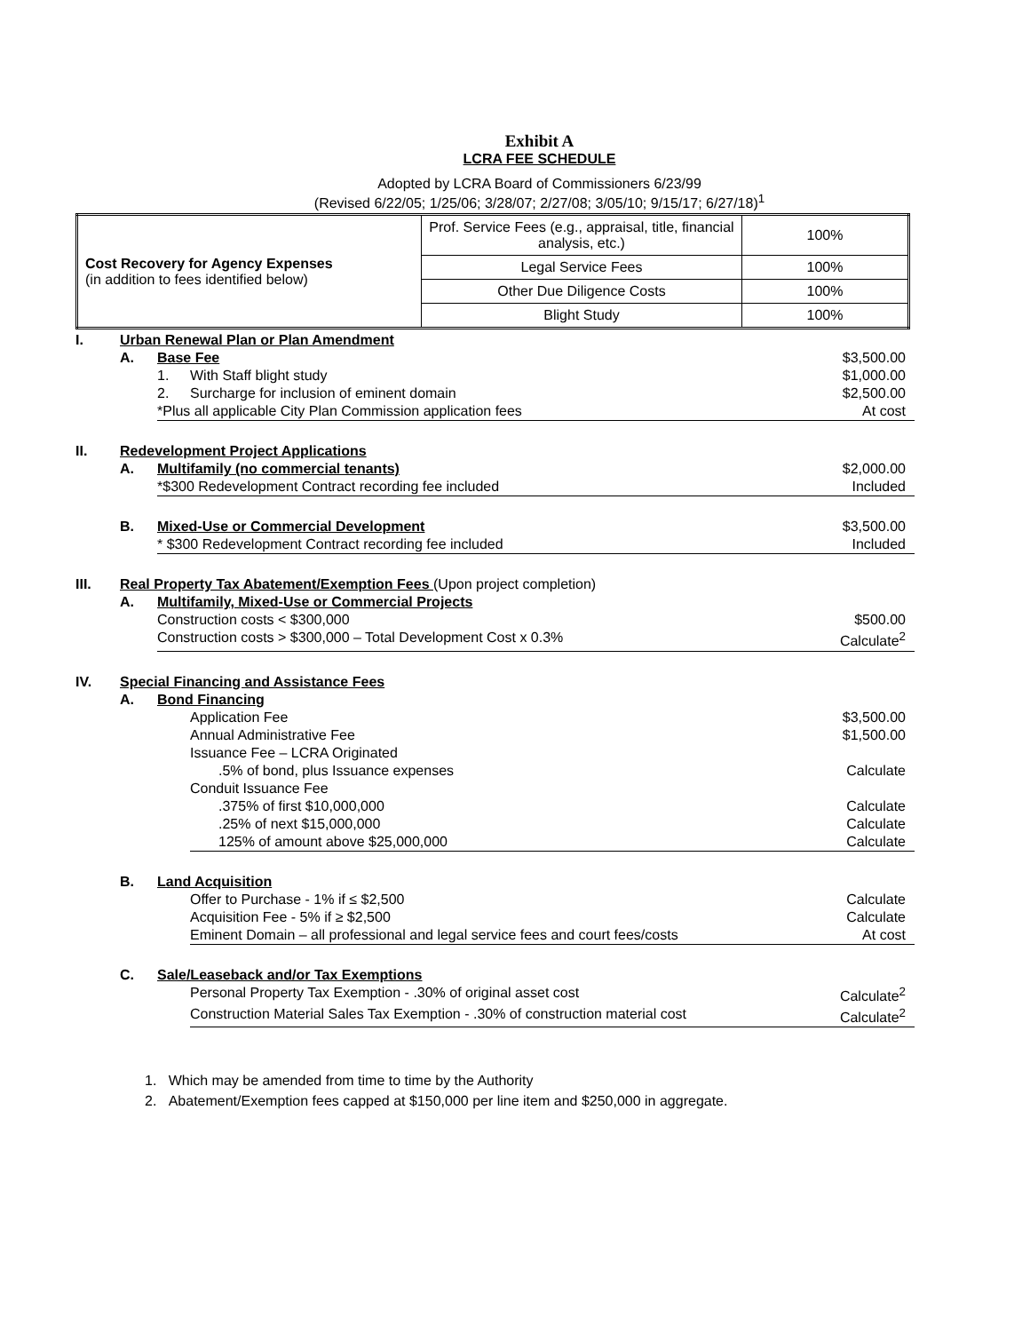Exhibit A
LCRA FEE SCHEDULE
Adopted by LCRA Board of Commissioners 6/23/99
(Revised 6/22/05; 1/25/06; 3/28/07; 2/27/08; 3/05/10; 9/15/17; 6/27/18)<sup>1</sup>
| Cost Recovery for Agency Expenses (in addition to fees identified below) | Prof. Service Fees (e.g., appraisal, title, financial analysis, etc.) | 100% |
| | Legal Service Fees | 100% |
| | Other Due Diligence Costs | 100% |
| | Blight Study | 100% |
| I. | Urban Renewal Plan or Plan Amendment | | | |
| | A. | Base Fee | | $3,500.00 |
| | | 1. | With Staff blight study | $1,000.00 |
| | | 2. | Surcharge for inclusion of eminent domain | $2,500.00 |
| | | *Plus all applicable City Plan Commission application fees | | At cost |
| II. | Redevelopment Project Applications | | | |
| | A. | Multifamily (no commercial tenants) | | $2,000.00 |
| | | *$300 Redevelopment Contract recording fee included | | Included |
| | B. | Mixed-Use or Commercial Development | | $3,500.00 |
| | | * $300 Redevelopment Contract recording fee included | | Included |
| III. | Real Property Tax Abatement/Exemption Fees (Upon project completion) | | | |
| | A. | Multifamily, Mixed-Use or Commercial Projects | | |
| | | Construction costs < $300,000 | | $500.00 |
| | | Construction costs > $300,000 – Total Development Cost x 0.3% | | Calculate<sup>2</sup> |
| IV. | Special Financing and Assistance Fees | | | |
| | A. | Bond Financing | | |
| | | | Application Fee | $3,500.00 |
| | | | Annual Administrative Fee | $1,500.00 |
| | | | Issuance Fee – LCRA Originated | |
| | | | .5% of bond, plus Issuance expenses | Calculate |
| | | | Conduit Issuance Fee | |
| | | | .375% of first $10,000,000 | Calculate |
| | | | .25% of next $15,000,000 | Calculate |
| | | | 125% of amount above $25,000,000 | Calculate |
| | B. | Land Acquisition | | |
| | | | Offer to Purchase - 1% if ≤ $2,500 | Calculate |
| | | | Acquisition Fee - 5% if ≥ $2,500 | Calculate |
| | | | Eminent Domain – all professional and legal service fees and court fees/costs | At cost |
| | C. | Sale/Leaseback and/or Tax Exemptions | | |
| | | | Personal Property Tax Exemption - .30% of original asset cost | Calculate<sup>2</sup> |
| | | | Construction Material Sales Tax Exemption - .30% of construction material cost | Calculate<sup>2</sup> |
1. Which may be amended from time to time by the Authority
2. Abatement/Exemption fees capped at $150,000 per line item and $250,000 in aggregate.